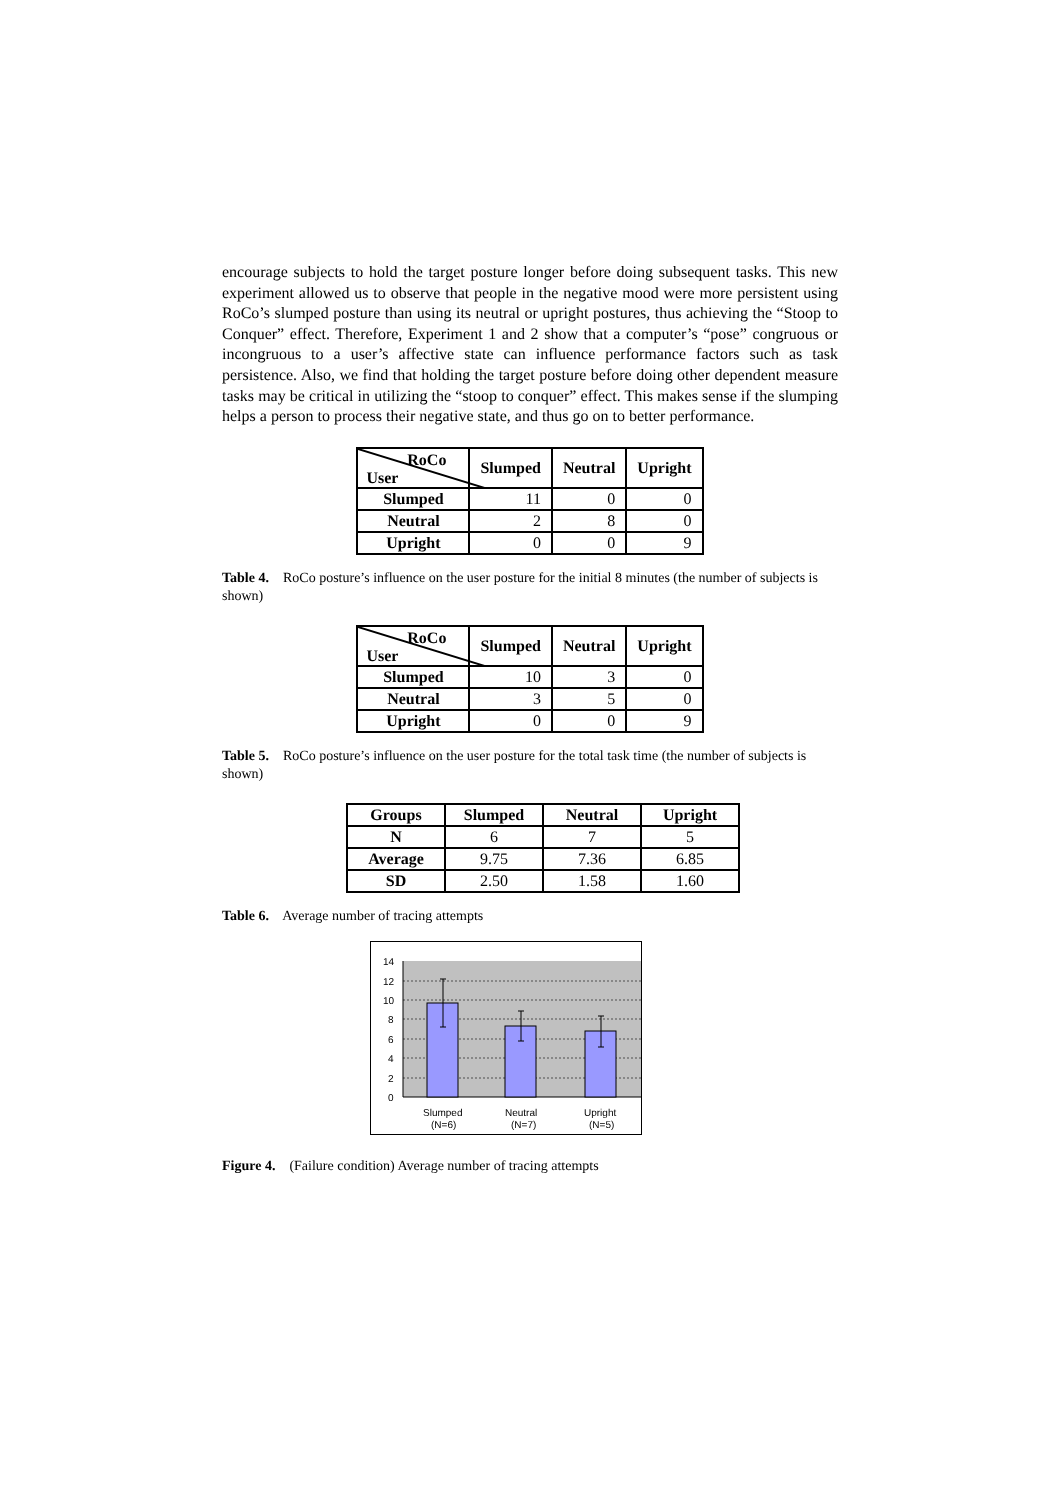encourage subjects to hold the target posture longer before doing subsequent tasks. This new experiment allowed us to observe that people in the negative mood were more persistent using RoCo’s slumped posture than using its neutral or upright postures, thus achieving the “Stoop to Conquer” effect. Therefore, Experiment 1 and 2 show that a computer’s “pose” congruous or incongruous to a user’s affective state can influence performance factors such as task persistence. Also, we find that holding the target posture before doing other dependent measure tasks may be critical in utilizing the “stoop to conquer” effect. This makes sense if the slumping helps a person to process their negative state, and thus go on to better performance.
| RoCo User | Slumped | Neutral | Upright |
| --- | --- | --- | --- |
| Slumped | 11 | 0 | 0 |
| Neutral | 2 | 8 | 0 |
| Upright | 0 | 0 | 9 |
Table 4. RoCo posture’s influence on the user posture for the initial 8 minutes (the number of subjects is shown)
| RoCo User | Slumped | Neutral | Upright |
| --- | --- | --- | --- |
| Slumped | 10 | 3 | 0 |
| Neutral | 3 | 5 | 0 |
| Upright | 0 | 0 | 9 |
Table 5. RoCo posture’s influence on the user posture for the total task time (the number of subjects is shown)
| Groups | Slumped | Neutral | Upright |
| --- | --- | --- | --- |
| N | 6 | 7 | 5 |
| Average | 9.75 | 7.36 | 6.85 |
| SD | 2.50 | 1.58 | 1.60 |
Table 6. Average number of tracing attempts
14
12
10
8
6
4
2
0
Slumped
(N=6)
Neutral
(N=7)
Upright
(N=5)
Figure 4. (Failure condition) Average number of tracing attempts